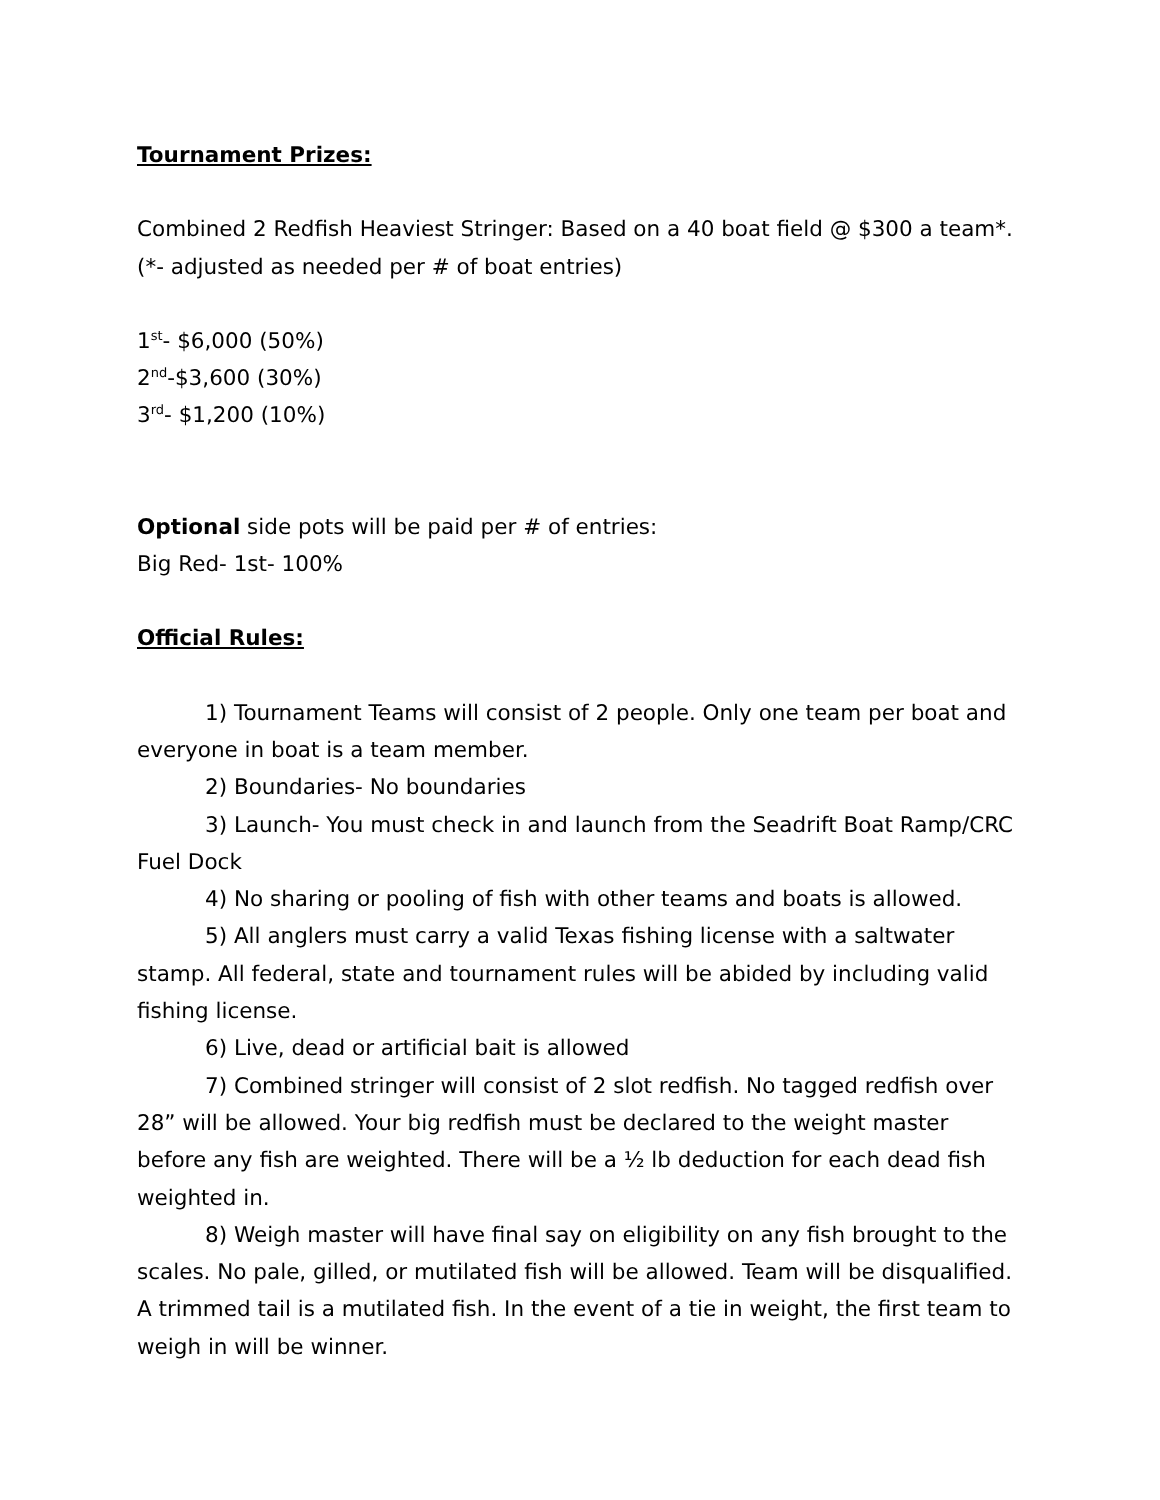Tournament Prizes:
Combined 2 Redfish Heaviest Stringer: Based on a 40 boat field @ $300 a team*.
(*- adjusted as needed per # of boat entries)
1<sup>st</sup>- $6,000 (50%)
2<sup>nd</sup>-$3,600 (30%)
3<sup>rd</sup>- $1,200 (10%)
Optional side pots will be paid per # of entries:
Big Red- 1st- 100%
Official Rules:
1) Tournament Teams will consist of 2 people. Only one team per boat and everyone in boat is a team member.
2) Boundaries- No boundaries
3) Launch- You must check in and launch from the Seadrift Boat Ramp/CRC Fuel Dock
4) No sharing or pooling of fish with other teams and boats is allowed.
5) All anglers must carry a valid Texas fishing license with a saltwater stamp. All federal, state and tournament rules will be abided by including valid fishing license.
6) Live, dead or artificial bait is allowed
7) Combined stringer will consist of 2 slot redfish. No tagged redfish over 28” will be allowed. Your big redfish must be declared to the weight master before any fish are weighted. There will be a ½ lb deduction for each dead fish weighted in.
8) Weigh master will have final say on eligibility on any fish brought to the scales. No pale, gilled, or mutilated fish will be allowed. Team will be disqualified. A trimmed tail is a mutilated fish. In the event of a tie in weight, the first team to weigh in will be winner.